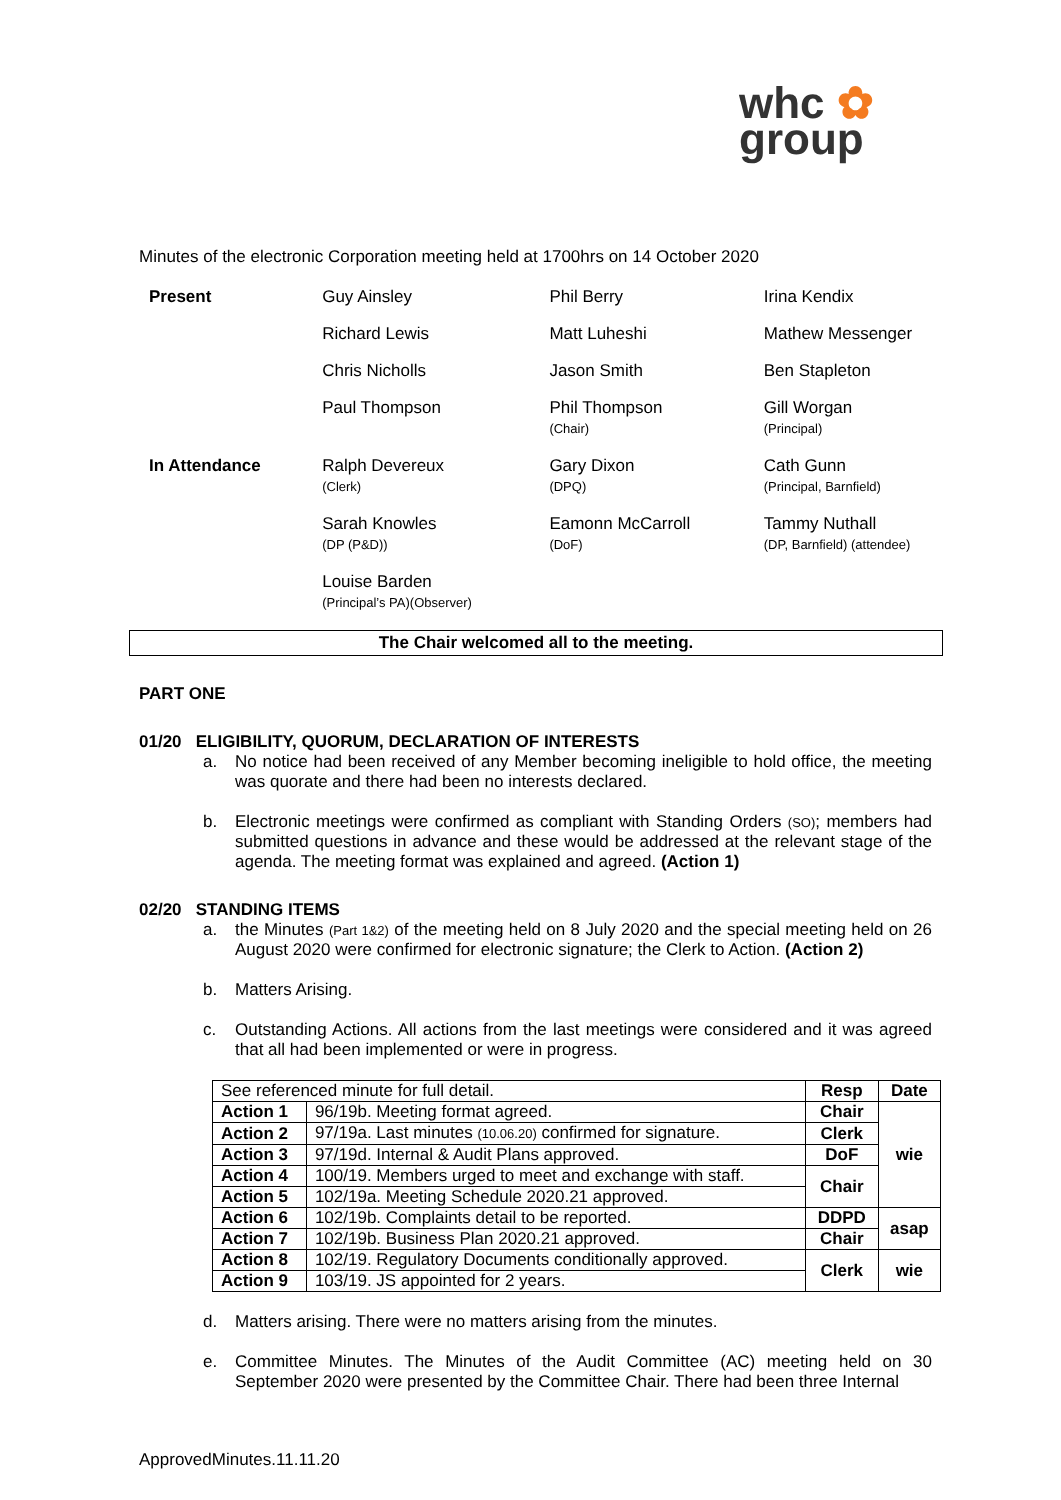whc ✿
group
Minutes of the electronic Corporation meeting held at 1700hrs on 14 October 2020
| Present | Guy Ainsley | Phil Berry | Irina Kendix |
| | Richard Lewis | Matt Luheshi | Mathew Messenger |
| | Chris Nicholls | Jason Smith | Ben Stapleton |
| | Paul Thompson | Phil Thompson (Chair) | Gill Worgan (Principal) |
| In Attendance | Ralph Devereux (Clerk) | Gary Dixon (DPQ) | Cath Gunn (Principal, Barnfield) |
| | Sarah Knowles (DP (P&D)) | Eamonn McCarroll (DoF) | Tammy Nuthall (DP, Barnfield) (attendee) |
| | Louise Barden (Principal’s PA)(Observer) | | |
The Chair welcomed all to the meeting.
PART ONE
01/20 ELIGIBILITY, QUORUM, DECLARATION OF INTERESTS
a. No notice had been received of any Member becoming ineligible to hold office, the meeting was quorate and there had been no interests declared.
b. Electronic meetings were confirmed as compliant with Standing Orders (SO); members had submitted questions in advance and these would be addressed at the relevant stage of the agenda. The meeting format was explained and agreed. (Action 1)
02/20 STANDING ITEMS
a. the Minutes (Part 1&2) of the meeting held on 8 July 2020 and the special meeting held on 26 August 2020 were confirmed for electronic signature; the Clerk to Action. (Action 2)
b. Matters Arising.
c. Outstanding Actions. All actions from the last meetings were considered and it was agreed that all had been implemented or were in progress.
| See referenced minute for full detail. | | Resp | Date |
| Action 1 | 96/19b. Meeting format agreed. | Chair | wie |
| Action 2 | 97/19a. Last minutes (10.06.20) confirmed for signature. | Clerk | |
| Action 3 | 97/19d. Internal & Audit Plans approved. | DoF | |
| Action 4 | 100/19. Members urged to meet and exchange with staff. | Chair | |
| Action 5 | 102/19a. Meeting Schedule 2020.21 approved. | | |
| Action 6 | 102/19b. Complaints detail to be reported. | DDPD | asap |
| Action 7 | 102/19b. Business Plan 2020.21 approved. | Chair | |
| Action 8 | 102/19. Regulatory Documents conditionally approved. | Clerk | wie |
| Action 9 | 103/19. JS appointed for 2 years. | | |
d. Matters arising. There were no matters arising from the minutes.
e. Committee Minutes. The Minutes of the Audit Committee (AC) meeting held on 30 September 2020 were presented by the Committee Chair. There had been three Internal
ApprovedMinutes.11.11.20